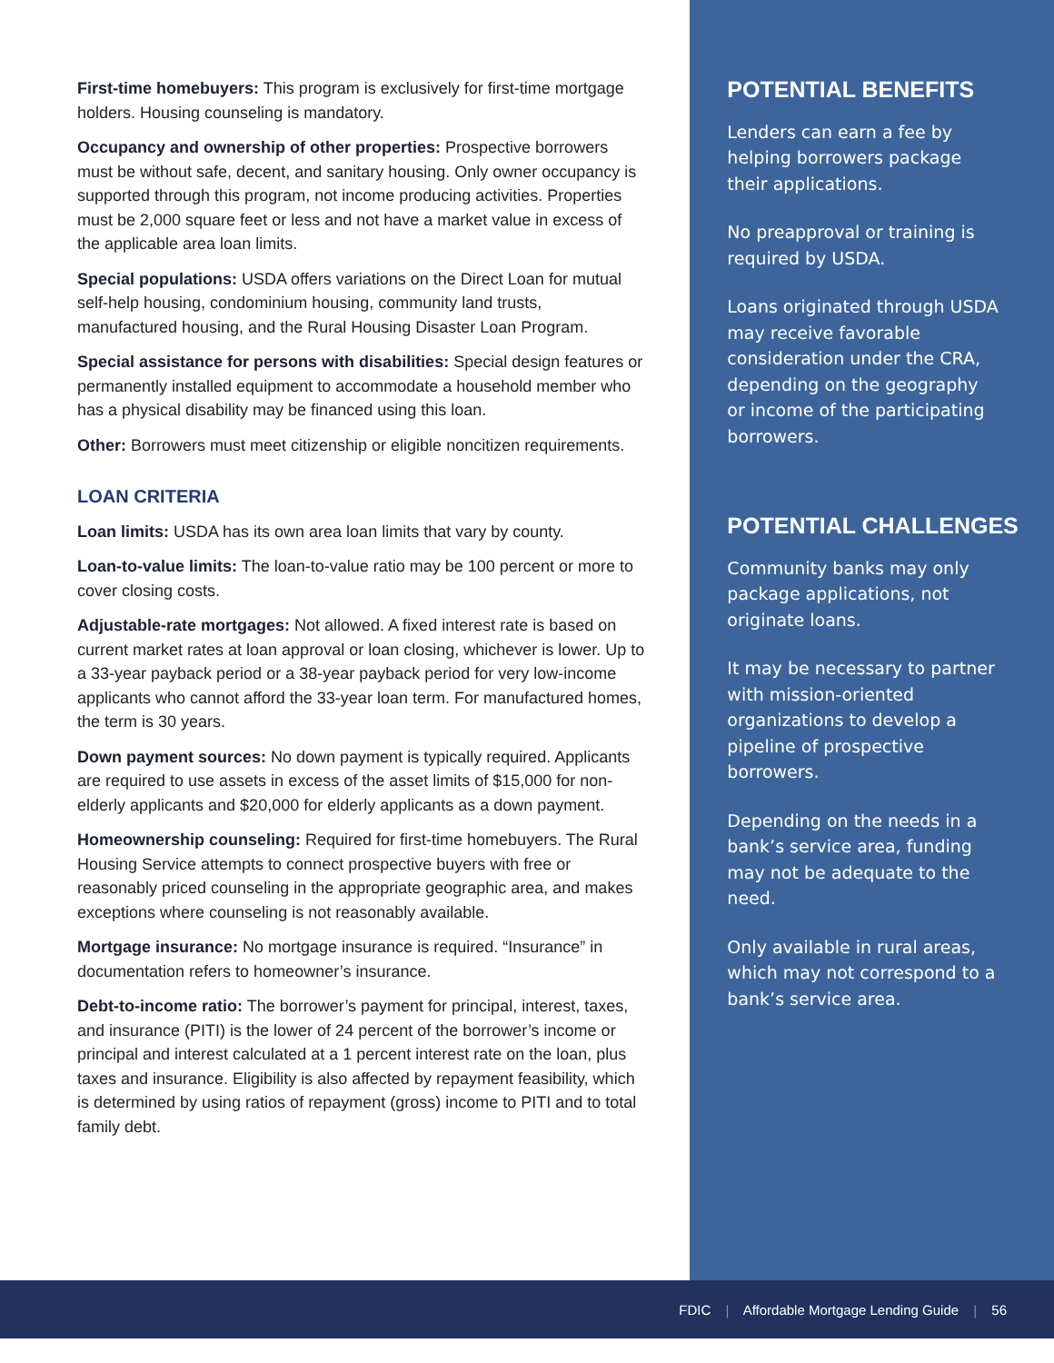First-time homebuyers: This program is exclusively for first-time mortgage holders. Housing counseling is mandatory.
Occupancy and ownership of other properties: Prospective borrowers must be without safe, decent, and sanitary housing. Only owner occupancy is supported through this program, not income producing activities. Properties must be 2,000 square feet or less and not have a market value in excess of the applicable area loan limits.
Special populations: USDA offers variations on the Direct Loan for mutual self-help housing, condominium housing, community land trusts, manufactured housing, and the Rural Housing Disaster Loan Program.
Special assistance for persons with disabilities: Special design features or permanently installed equipment to accommodate a household member who has a physical disability may be financed using this loan.
Other: Borrowers must meet citizenship or eligible noncitizen requirements.
LOAN CRITERIA
Loan limits: USDA has its own area loan limits that vary by county.
Loan-to-value limits: The loan-to-value ratio may be 100 percent or more to cover closing costs.
Adjustable-rate mortgages: Not allowed. A fixed interest rate is based on current market rates at loan approval or loan closing, whichever is lower. Up to a 33-year payback period or a 38-year payback period for very low-income applicants who cannot afford the 33-year loan term. For manufactured homes, the term is 30 years.
Down payment sources: No down payment is typically required. Applicants are required to use assets in excess of the asset limits of $15,000 for non-elderly applicants and $20,000 for elderly applicants as a down payment.
Homeownership counseling: Required for first-time homebuyers. The Rural Housing Service attempts to connect prospective buyers with free or reasonably priced counseling in the appropriate geographic area, and makes exceptions where counseling is not reasonably available.
Mortgage insurance: No mortgage insurance is required. “Insurance” in documentation refers to homeowner’s insurance.
Debt-to-income ratio: The borrower’s payment for principal, interest, taxes, and insurance (PITI) is the lower of 24 percent of the borrower’s income or principal and interest calculated at a 1 percent interest rate on the loan, plus taxes and insurance. Eligibility is also affected by repayment feasibility, which is determined by using ratios of repayment (gross) income to PITI and to total family debt.
POTENTIAL BENEFITS
Lenders can earn a fee by helping borrowers package their applications.
No preapproval or training is required by USDA.
Loans originated through USDA may receive favorable consideration under the CRA, depending on the geography or income of the participating borrowers.
POTENTIAL CHALLENGES
Community banks may only package applications, not originate loans.
It may be necessary to partner with mission-oriented organizations to develop a pipeline of prospective borrowers.
Depending on the needs in a bank’s service area, funding may not be adequate to the need.
Only available in rural areas, which may not correspond to a bank’s service area.
FDIC | Affordable Mortgage Lending Guide | 56